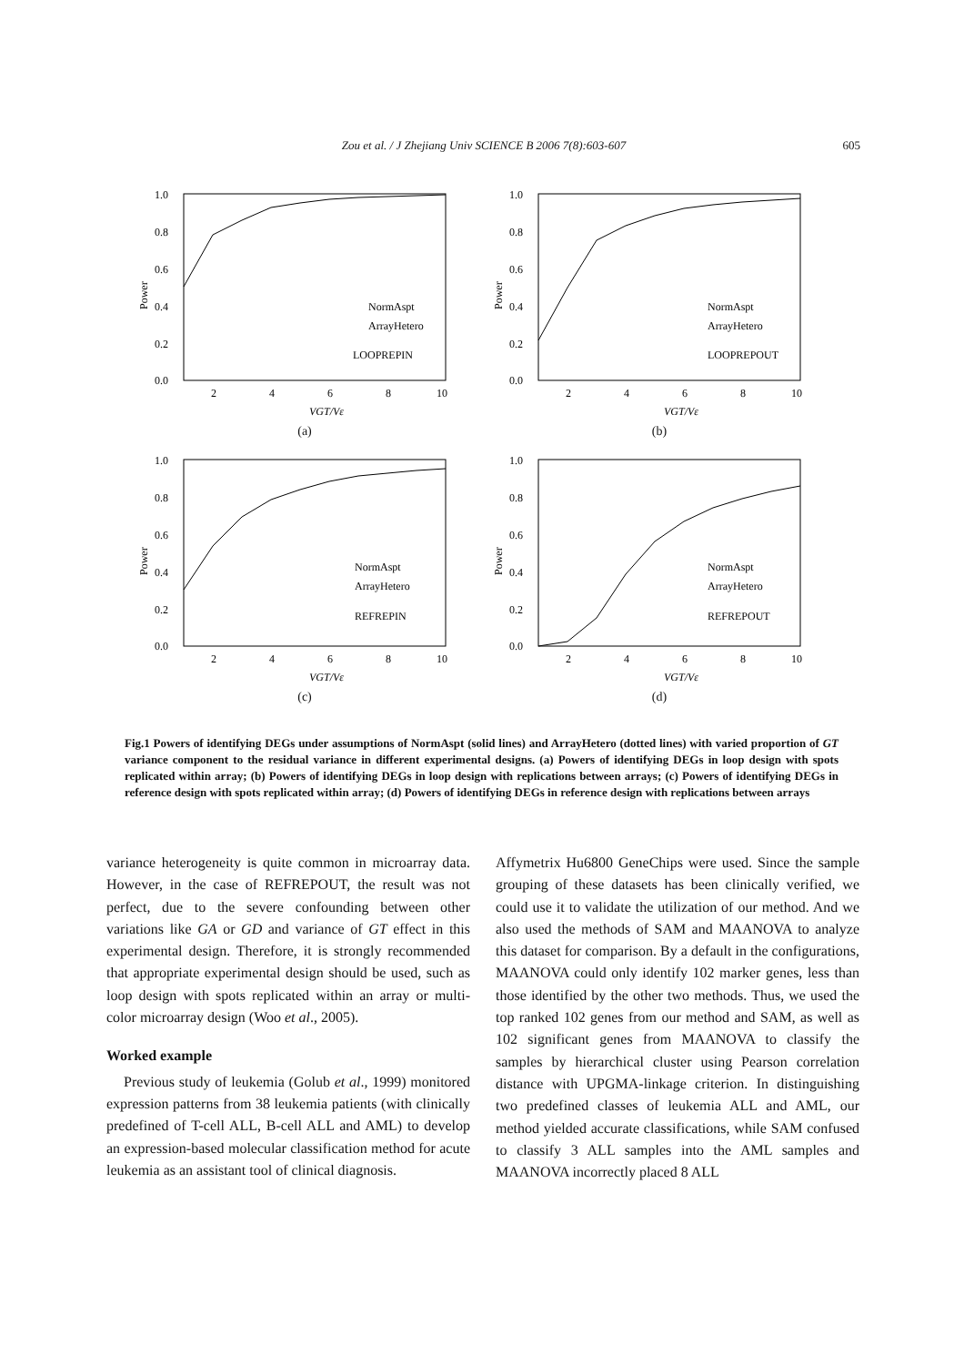Zou et al. / J Zhejiang Univ SCIENCE B 2006 7(8):603-607 605
1.0
0.8
0.6
0.4
0.2
0.0
2
4
6
8
10
VGT/Vε
Power
NormAspt
ArrayHetero
LOOPREPIN
(a)
1.0
0.8
0.6
0.4
0.2
0.0
2
4
6
8
10
VGT/Vε
Power
NormAspt
ArrayHetero
LOOPREPOUT
(b)
1.0
0.8
0.6
0.4
0.2
0.0
2
4
6
8
10
VGT/Vε
Power
NormAspt
ArrayHetero
REFREPIN
(c)
1.0
0.8
0.6
0.4
0.2
0.0
2
4
6
8
10
VGT/Vε
Power
NormAspt
ArrayHetero
REFREPOUT
(d)
Fig.1 Powers of identifying DEGs under assumptions of NormAspt (solid lines) and ArrayHetero (dotted lines) with varied proportion of GT variance component to the residual variance in different experimental designs. (a) Powers of identifying DEGs in loop design with spots replicated within array; (b) Powers of identifying DEGs in loop design with replications between arrays; (c) Powers of identifying DEGs in reference design with spots replicated within array; (d) Powers of identifying DEGs in reference design with replications between arrays
variance heterogeneity is quite common in microarray data. However, in the case of REFREPOUT, the result was not perfect, due to the severe confounding between other variations like GA or GD and variance of GT effect in this experimental design. Therefore, it is strongly recommended that appropriate experimental design should be used, such as loop design with spots replicated within an array or multi-color microarray design (Woo et al., 2005).
Worked example
Previous study of leukemia (Golub et al., 1999) monitored expression patterns from 38 leukemia patients (with clinically predefined of T-cell ALL, B-cell ALL and AML) to develop an expression-based molecular classification method for acute leukemia as an assistant tool of clinical diagnosis.
Affymetrix Hu6800 GeneChips were used. Since the sample grouping of these datasets has been clinically verified, we could use it to validate the utilization of our method. And we also used the methods of SAM and MAANOVA to analyze this dataset for comparison. By a default in the configurations, MAANOVA could only identify 102 marker genes, less than those identified by the other two methods. Thus, we used the top ranked 102 genes from our method and SAM, as well as 102 significant genes from MAANOVA to classify the samples by hierarchical cluster using Pearson correlation distance with UPGMA-linkage criterion. In distinguishing two predefined classes of leukemia ALL and AML, our method yielded accurate classifications, while SAM confused to classify 3 ALL samples into the AML samples and MAANOVA incorrectly placed 8 ALL